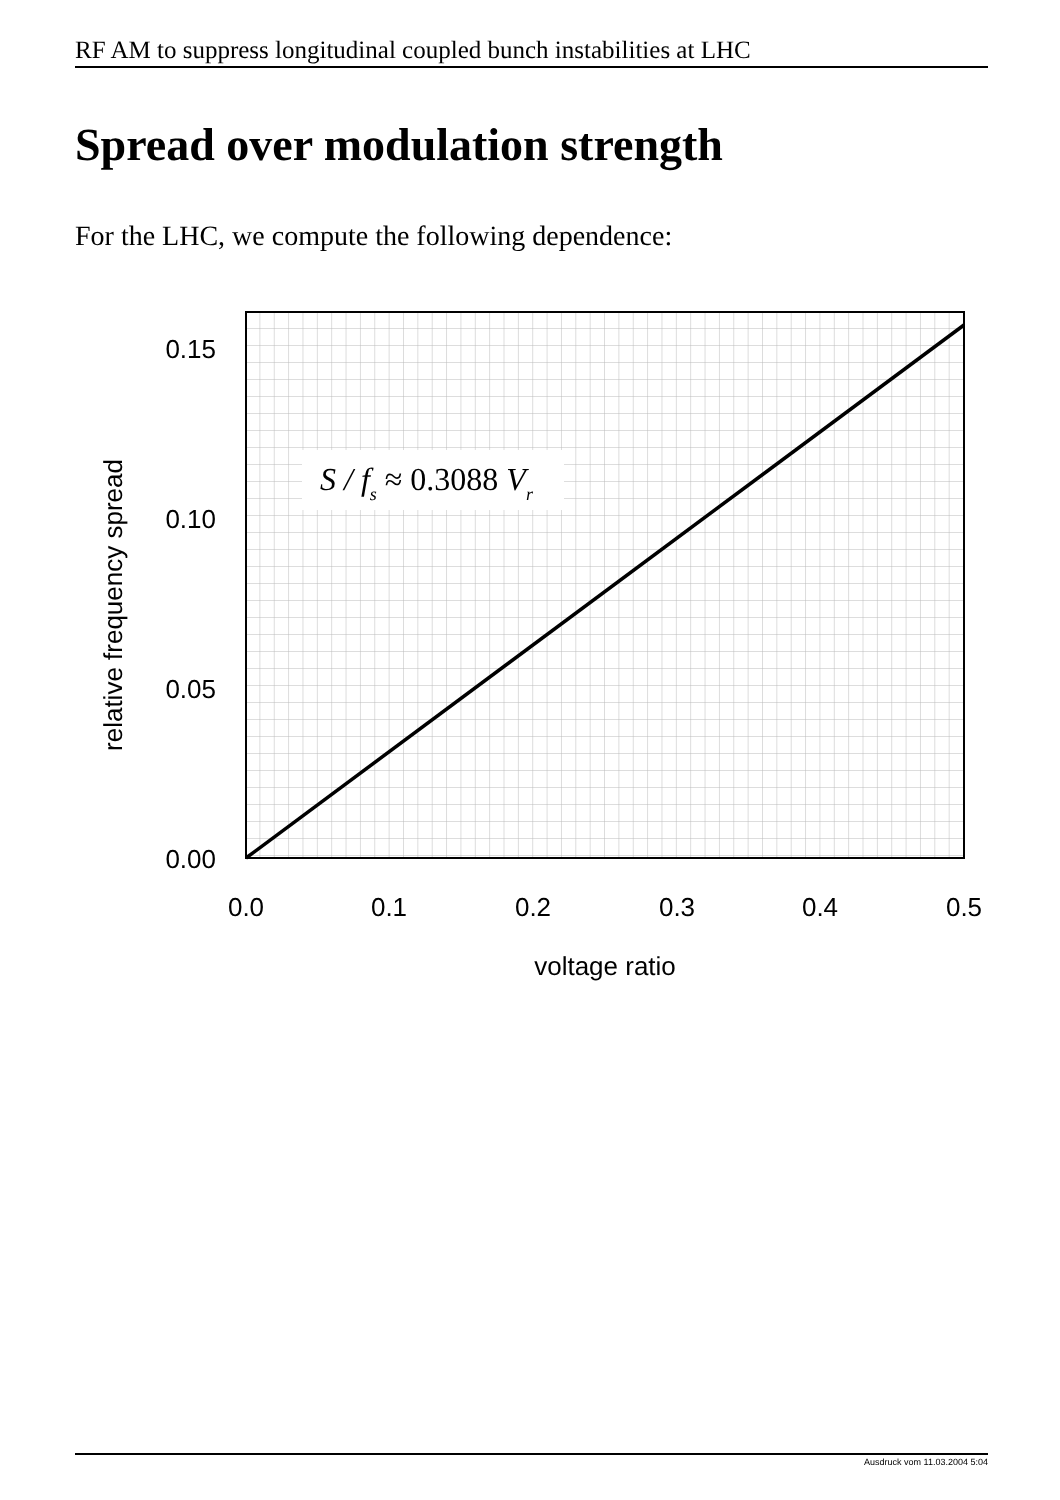RF AM to suppress longitudinal coupled bunch instabilities at LHC
Spread over modulation strength
For the LHC, we compute the following dependence:
S / fs ≈ 0.3088 Vr
0.15
0.10
0.05
0.00
0.0
0.1
0.2
0.3
0.4
0.5
voltage ratio
relative frequency spread
Ausdruck vom 11.03.2004 5:04